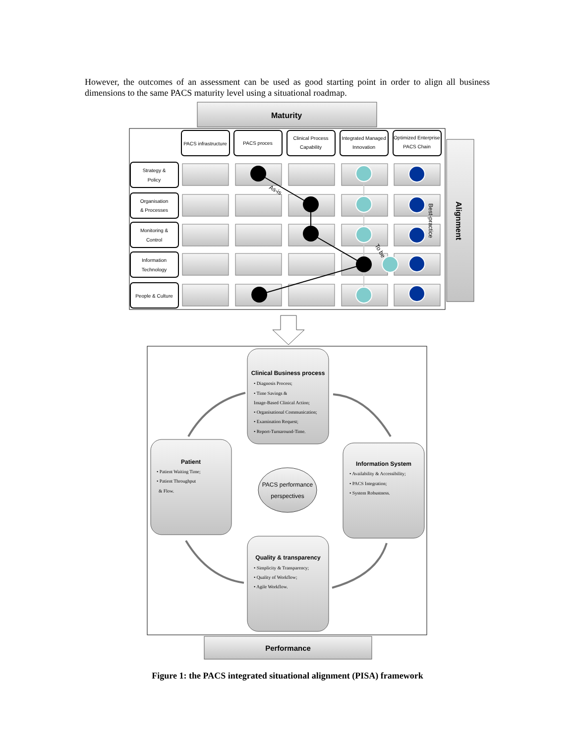However, the outcomes of an assessment can be used as good starting point in order to align all business dimensions to the same PACS maturity level using a situational roadmap.
Maturity
Alignment
PACS infrastructure
PACS proces
Clinical Process
Capability
Integrated Managed
Innovation
Optimized Enterprise
PACS Chain
Strategy &
Policy
Organisation
& Processes
Monitoring &
Control
Information
Technology
People & Culture
As-is
To be
Best-practice
Clinical Business process
• Diagnosis Process;
• Time Savings &
Image-Based Clinical Action;
• Organisational Communication;
• Examination Request;
• Report-Turnaround-Time.
Patient
• Patient Waiting Time;
• Patient Throughput
& Flow.
Information System
• Availability & Accessibility;
• PACS Integration;
• System Robustness.
Quality & transparency
• Simplicity & Transparency;
• Quality of Workflow;
• Agile Workflow.
PACS performance
perspectives
Performance
Figure 1: the PACS integrated situational alignment (PISA) framework